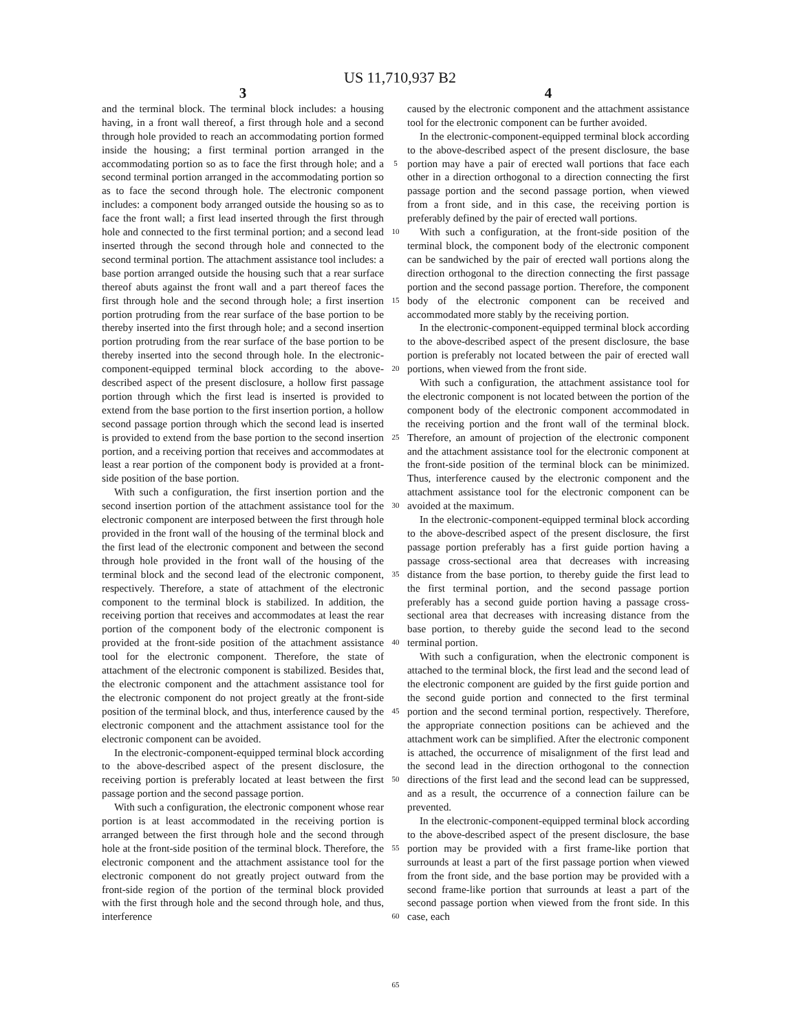US 11,710,937 B2
3
and the terminal block. The terminal block includes: a housing having, in a front wall thereof, a first through hole and a second through hole provided to reach an accommodating portion formed inside the housing; a first terminal portion arranged in the accommodating portion so as to face the first through hole; and a second terminal portion arranged in the accommodating portion so as to face the second through hole. The electronic component includes: a component body arranged outside the housing so as to face the front wall; a first lead inserted through the first through hole and connected to the first terminal portion; and a second lead inserted through the second through hole and connected to the second terminal portion. The attachment assistance tool includes: a base portion arranged outside the housing such that a rear surface thereof abuts against the front wall and a part thereof faces the first through hole and the second through hole; a first insertion portion protruding from the rear surface of the base portion to be thereby inserted into the first through hole; and a second insertion portion protruding from the rear surface of the base portion to be thereby inserted into the second through hole. In the electronic-component-equipped terminal block according to the above-described aspect of the present disclosure, a hollow first passage portion through which the first lead is inserted is provided to extend from the base portion to the first insertion portion, a hollow second passage portion through which the second lead is inserted is provided to extend from the base portion to the second insertion portion, and a receiving portion that receives and accommodates at least a rear portion of the component body is provided at a front-side position of the base portion.
With such a configuration, the first insertion portion and the second insertion portion of the attachment assistance tool for the electronic component are interposed between the first through hole provided in the front wall of the housing of the terminal block and the first lead of the electronic component and between the second through hole provided in the front wall of the housing of the terminal block and the second lead of the electronic component, respectively. Therefore, a state of attachment of the electronic component to the terminal block is stabilized. In addition, the receiving portion that receives and accommodates at least the rear portion of the component body of the electronic component is provided at the front-side position of the attachment assistance tool for the electronic component. Therefore, the state of attachment of the electronic component is stabilized. Besides that, the electronic component and the attachment assistance tool for the electronic component do not project greatly at the front-side position of the terminal block, and thus, interference caused by the electronic component and the attachment assistance tool for the electronic component can be avoided.
In the electronic-component-equipped terminal block according to the above-described aspect of the present disclosure, the receiving portion is preferably located at least between the first passage portion and the second passage portion.
With such a configuration, the electronic component whose rear portion is at least accommodated in the receiving portion is arranged between the first through hole and the second through hole at the front-side position of the terminal block. Therefore, the electronic component and the attachment assistance tool for the electronic component do not greatly project outward from the front-side region of the portion of the terminal block provided with the first through hole and the second through hole, and thus, interference
5
10
15
20
25
30
35
40
45
50
55
60
65
4
caused by the electronic component and the attachment assistance tool for the electronic component can be further avoided.
In the electronic-component-equipped terminal block according to the above-described aspect of the present disclosure, the base portion may have a pair of erected wall portions that face each other in a direction orthogonal to a direction connecting the first passage portion and the second passage portion, when viewed from a front side, and in this case, the receiving portion is preferably defined by the pair of erected wall portions.
With such a configuration, at the front-side position of the terminal block, the component body of the electronic component can be sandwiched by the pair of erected wall portions along the direction orthogonal to the direction connecting the first passage portion and the second passage portion. Therefore, the component body of the electronic component can be received and accommodated more stably by the receiving portion.
In the electronic-component-equipped terminal block according to the above-described aspect of the present disclosure, the base portion is preferably not located between the pair of erected wall portions, when viewed from the front side.
With such a configuration, the attachment assistance tool for the electronic component is not located between the portion of the component body of the electronic component accommodated in the receiving portion and the front wall of the terminal block. Therefore, an amount of projection of the electronic component and the attachment assistance tool for the electronic component at the front-side position of the terminal block can be minimized. Thus, interference caused by the electronic component and the attachment assistance tool for the electronic component can be avoided at the maximum.
In the electronic-component-equipped terminal block according to the above-described aspect of the present disclosure, the first passage portion preferably has a first guide portion having a passage cross-sectional area that decreases with increasing distance from the base portion, to thereby guide the first lead to the first terminal portion, and the second passage portion preferably has a second guide portion having a passage cross-sectional area that decreases with increasing distance from the base portion, to thereby guide the second lead to the second terminal portion.
With such a configuration, when the electronic component is attached to the terminal block, the first lead and the second lead of the electronic component are guided by the first guide portion and the second guide portion and connected to the first terminal portion and the second terminal portion, respectively. Therefore, the appropriate connection positions can be achieved and the attachment work can be simplified. After the electronic component is attached, the occurrence of misalignment of the first lead and the second lead in the direction orthogonal to the connection directions of the first lead and the second lead can be suppressed, and as a result, the occurrence of a connection failure can be prevented.
In the electronic-component-equipped terminal block according to the above-described aspect of the present disclosure, the base portion may be provided with a first frame-like portion that surrounds at least a part of the first passage portion when viewed from the front side, and the base portion may be provided with a second frame-like portion that surrounds at least a part of the second passage portion when viewed from the front side. In this case, each